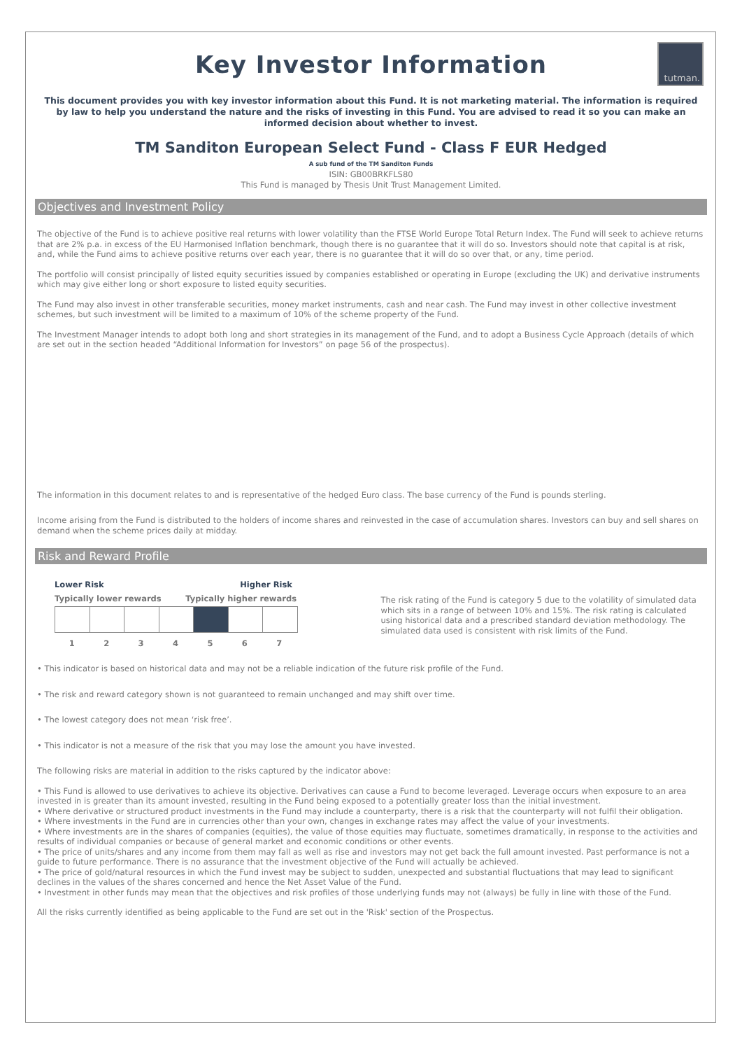tutman.
Key Investor Information
This document provides you with key investor information about this Fund. It is not marketing material. The information is required by law to help you understand the nature and the risks of investing in this Fund. You are advised to read it so you can make an informed decision about whether to invest.
TM Sanditon European Select Fund - Class F EUR Hedged
A sub fund of the TM Sanditon Funds
ISIN: GB00BRKFLS80
This Fund is managed by Thesis Unit Trust Management Limited.
Objectives and Investment Policy
The objective of the Fund is to achieve positive real returns with lower volatility than the FTSE World Europe Total Return Index. The Fund will seek to achieve returns that are 2% p.a. in excess of the EU Harmonised Inflation benchmark, though there is no guarantee that it will do so. Investors should note that capital is at risk, and, while the Fund aims to achieve positive returns over each year, there is no guarantee that it will do so over that, or any, time period.
The portfolio will consist principally of listed equity securities issued by companies established or operating in Europe (excluding the UK) and derivative instruments which may give either long or short exposure to listed equity securities.
The Fund may also invest in other transferable securities, money market instruments, cash and near cash. The Fund may invest in other collective investment schemes, but such investment will be limited to a maximum of 10% of the scheme property of the Fund.
The Investment Manager intends to adopt both long and short strategies in its management of the Fund, and to adopt a Business Cycle Approach (details of which are set out in the section headed “Additional Information for Investors” on page 56 of the prospectus).
The information in this document relates to and is representative of the hedged Euro class. The base currency of the Fund is pounds sterling.
Income arising from the Fund is distributed to the holders of income shares and reinvested in the case of accumulation shares. Investors can buy and sell shares on demand when the scheme prices daily at midday.
Risk and Reward Profile
Lower Risk Higher Risk
Typically lower rewards Typically higher rewards
1 2 3 4 5 6 7
The risk rating of the Fund is category 5 due to the volatility of simulated data which sits in a range of between 10% and 15%. The risk rating is calculated using historical data and a prescribed standard deviation methodology. The simulated data used is consistent with risk limits of the Fund.
• This indicator is based on historical data and may not be a reliable indication of the future risk profile of the Fund.
• The risk and reward category shown is not guaranteed to remain unchanged and may shift over time.
• The lowest category does not mean ‘risk free’.
• This indicator is not a measure of the risk that you may lose the amount you have invested.
The following risks are material in addition to the risks captured by the indicator above:
• This Fund is allowed to use derivatives to achieve its objective. Derivatives can cause a Fund to become leveraged. Leverage occurs when exposure to an area invested in is greater than its amount invested, resulting in the Fund being exposed to a potentially greater loss than the initial investment.
• Where derivative or structured product investments in the Fund may include a counterparty, there is a risk that the counterparty will not fulfil their obligation.
• Where investments in the Fund are in currencies other than your own, changes in exchange rates may affect the value of your investments.
• Where investments are in the shares of companies (equities), the value of those equities may fluctuate, sometimes dramatically, in response to the activities and results of individual companies or because of general market and economic conditions or other events.
• The price of units/shares and any income from them may fall as well as rise and investors may not get back the full amount invested. Past performance is not a guide to future performance. There is no assurance that the investment objective of the Fund will actually be achieved.
• The price of gold/natural resources in which the Fund invest may be subject to sudden, unexpected and substantial fluctuations that may lead to significant declines in the values of the shares concerned and hence the Net Asset Value of the Fund.
• Investment in other funds may mean that the objectives and risk profiles of those underlying funds may not (always) be fully in line with those of the Fund.
All the risks currently identified as being applicable to the Fund are set out in the 'Risk' section of the Prospectus.